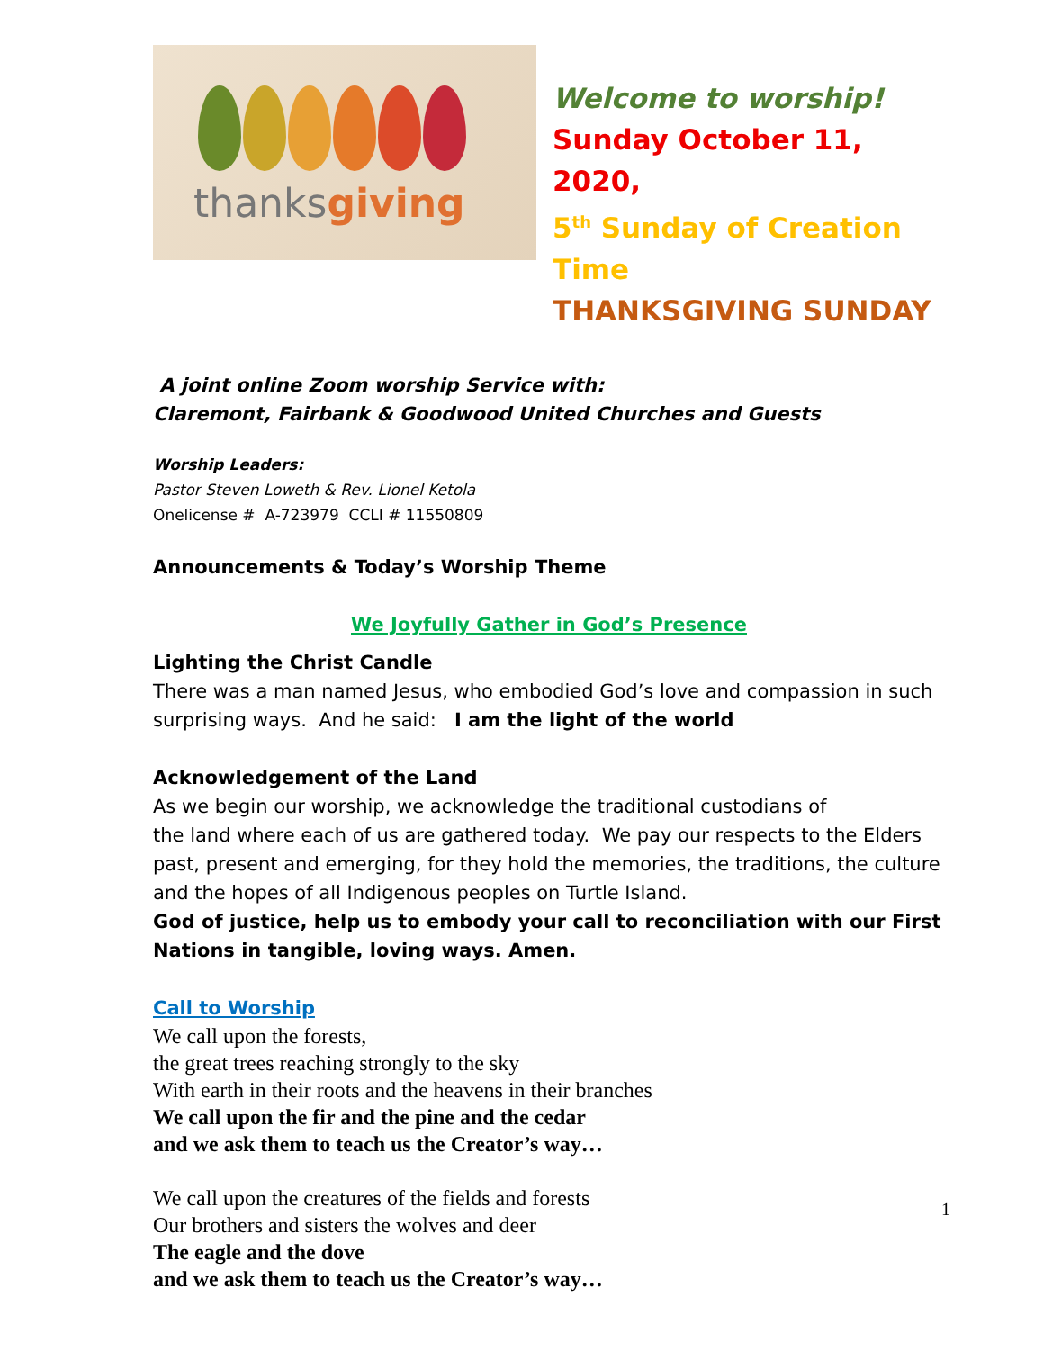thanksgiving
Welcome to worship!
Sunday October 11, 2020,
5<sup>th</sup> Sunday of Creation Time
THANKSGIVING SUNDAY
A joint online Zoom worship Service with:
Claremont, Fairbank & Goodwood United Churches and Guests
Worship Leaders:
Pastor Steven Loweth & Rev. Lionel Ketola
Onelicense # A-723979 CCLI # 11550809
Announcements & Today’s Worship Theme
We Joyfully Gather in God’s Presence
Lighting the Christ Candle
There was a man named Jesus, who embodied God’s love and compassion in such surprising ways. And he said: I am the light of the world
Acknowledgement of the Land
As we begin our worship, we acknowledge the traditional custodians of
the land where each of us are gathered today. We pay our respects to the Elders past, present and emerging, for they hold the memories, the traditions, the culture and the hopes of all Indigenous peoples on Turtle Island.
God of justice, help us to embody your call to reconciliation with our First Nations in tangible, loving ways. Amen.
Call to Worship
We call upon the forests,
the great trees reaching strongly to the sky
With earth in their roots and the heavens in their branches
We call upon the fir and the pine and the cedar
and we ask them to teach us the Creator’s way…
We call upon the creatures of the fields and forests
Our brothers and sisters the wolves and deer
The eagle and the dove
and we ask them to teach us the Creator’s way…
1